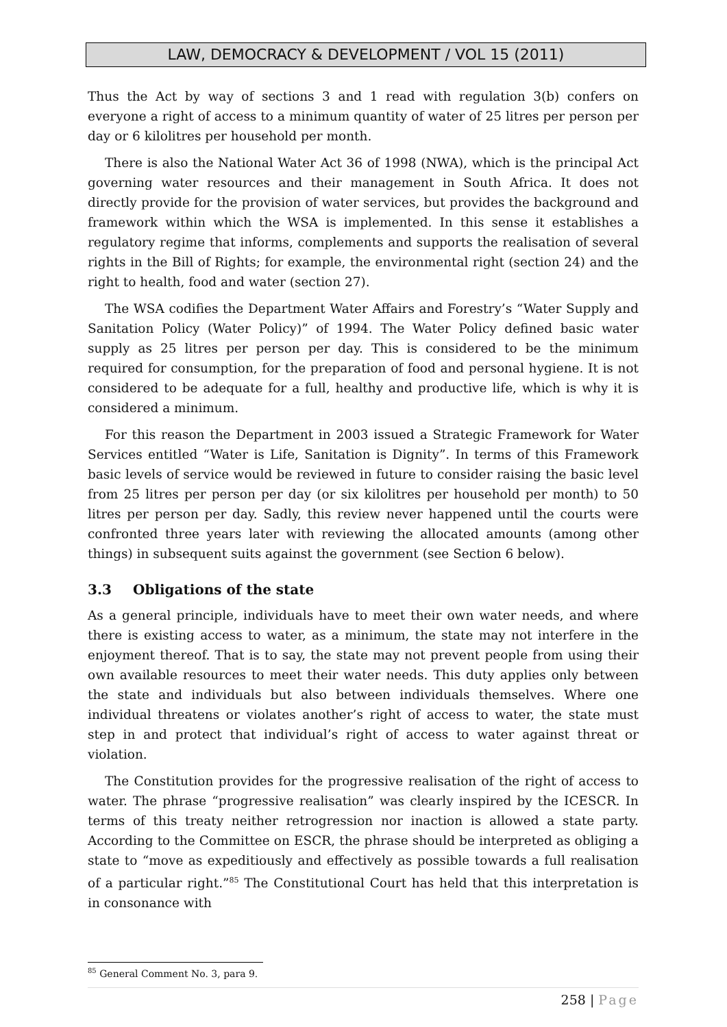LAW, DEMOCRACY & DEVELOPMENT / VOL 15 (2011)
Thus the Act by way of sections 3 and 1 read with regulation 3(b) confers on everyone a right of access to a minimum quantity of water of 25 litres per person per day or 6 kilolitres per household per month.
There is also the National Water Act 36 of 1998 (NWA), which is the principal Act governing water resources and their management in South Africa. It does not directly provide for the provision of water services, but provides the background and framework within which the WSA is implemented. In this sense it establishes a regulatory regime that informs, complements and supports the realisation of several rights in the Bill of Rights; for example, the environmental right (section 24) and the right to health, food and water (section 27).
The WSA codifies the Department Water Affairs and Forestry’s “Water Supply and Sanitation Policy (Water Policy)” of 1994. The Water Policy defined basic water supply as 25 litres per person per day. This is considered to be the minimum required for consumption, for the preparation of food and personal hygiene. It is not considered to be adequate for a full, healthy and productive life, which is why it is considered a minimum.
For this reason the Department in 2003 issued a Strategic Framework for Water Services entitled “Water is Life, Sanitation is Dignity”. In terms of this Framework basic levels of service would be reviewed in future to consider raising the basic level from 25 litres per person per day (or six kilolitres per household per month) to 50 litres per person per day. Sadly, this review never happened until the courts were confronted three years later with reviewing the allocated amounts (among other things) in subsequent suits against the government (see Section 6 below).
3.3 Obligations of the state
As a general principle, individuals have to meet their own water needs, and where there is existing access to water, as a minimum, the state may not interfere in the enjoyment thereof. That is to say, the state may not prevent people from using their own available resources to meet their water needs. This duty applies only between the state and individuals but also between individuals themselves. Where one individual threatens or violates another’s right of access to water, the state must step in and protect that individual’s right of access to water against threat or violation.
The Constitution provides for the progressive realisation of the right of access to water. The phrase “progressive realisation” was clearly inspired by the ICESCR. In terms of this treaty neither retrogression nor inaction is allowed a state party. According to the Committee on ESCR, the phrase should be interpreted as obliging a state to “move as expeditiously and effectively as possible towards a full realisation of a particular right.”<sup>85</sup> The Constitutional Court has held that this interpretation is in consonance with
<sup>85</sup> General Comment No. 3, para 9.
258 | Page